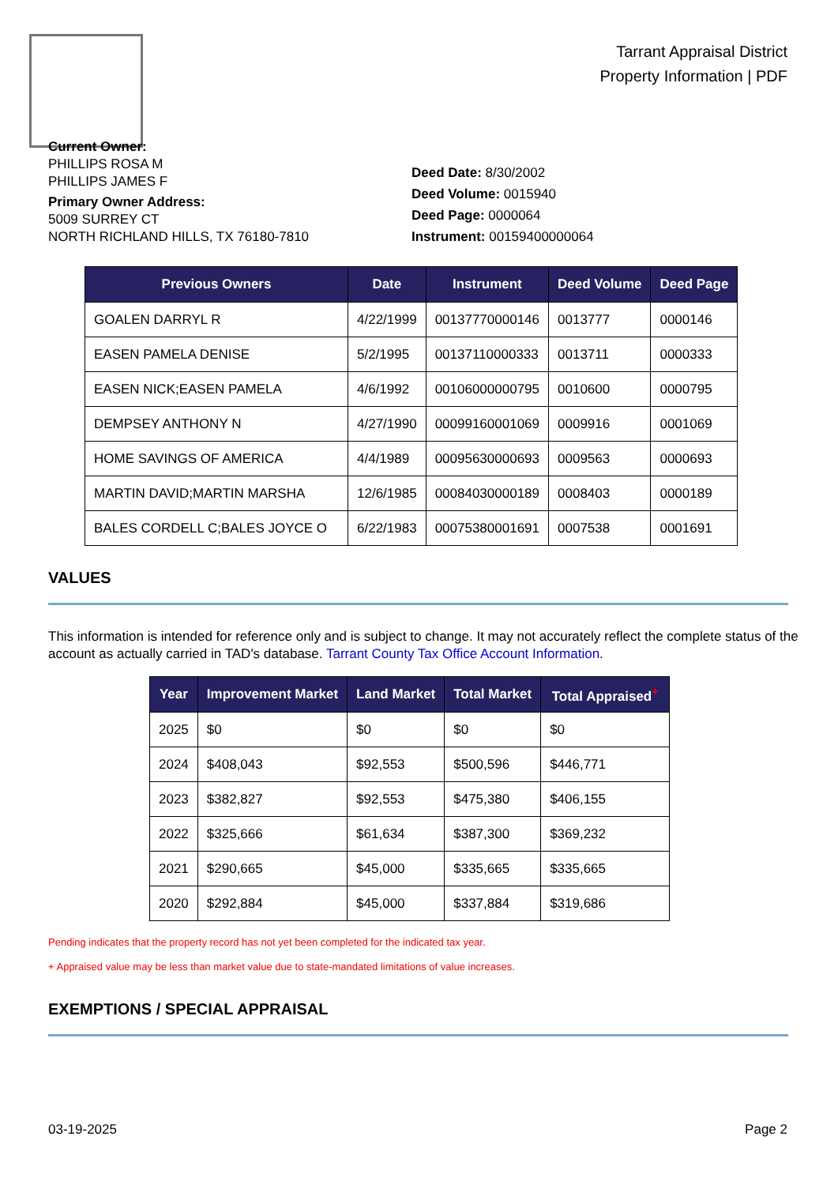Tarrant Appraisal District
Property Information | PDF
Current Owner:
PHILLIPS ROSA M
PHILLIPS JAMES F
Primary Owner Address:
5009 SURREY CT
NORTH RICHLAND HILLS, TX 76180-7810
Deed Date: 8/30/2002
Deed Volume: 0015940
Deed Page: 0000064
Instrument: 00159400000064
| Previous Owners | Date | Instrument | Deed Volume | Deed Page |
| --- | --- | --- | --- | --- |
| GOALEN DARRYL R | 4/22/1999 | 00137770000146 | 0013777 | 0000146 |
| EASEN PAMELA DENISE | 5/2/1995 | 00137110000333 | 0013711 | 0000333 |
| EASEN NICK;EASEN PAMELA | 4/6/1992 | 00106000000795 | 0010600 | 0000795 |
| DEMPSEY ANTHONY N | 4/27/1990 | 00099160001069 | 0009916 | 0001069 |
| HOME SAVINGS OF AMERICA | 4/4/1989 | 00095630000693 | 0009563 | 0000693 |
| MARTIN DAVID;MARTIN MARSHA | 12/6/1985 | 00084030000189 | 0008403 | 0000189 |
| BALES CORDELL C;BALES JOYCE O | 6/22/1983 | 00075380001691 | 0007538 | 0001691 |
VALUES
This information is intended for reference only and is subject to change. It may not accurately reflect the complete status of the account as actually carried in TAD's database. Tarrant County Tax Office Account Information.
| Year | Improvement Market | Land Market | Total Market | Total Appraised<sup>+</sup> |
| --- | --- | --- | --- | --- |
| 2025 | $0 | $0 | $0 | $0 |
| 2024 | $408,043 | $92,553 | $500,596 | $446,771 |
| 2023 | $382,827 | $92,553 | $475,380 | $406,155 |
| 2022 | $325,666 | $61,634 | $387,300 | $369,232 |
| 2021 | $290,665 | $45,000 | $335,665 | $335,665 |
| 2020 | $292,884 | $45,000 | $337,884 | $319,686 |
Pending indicates that the property record has not yet been completed for the indicated tax year.
+ Appraised value may be less than market value due to state-mandated limitations of value increases.
EXEMPTIONS / SPECIAL APPRAISAL
03-19-2025 Page 2